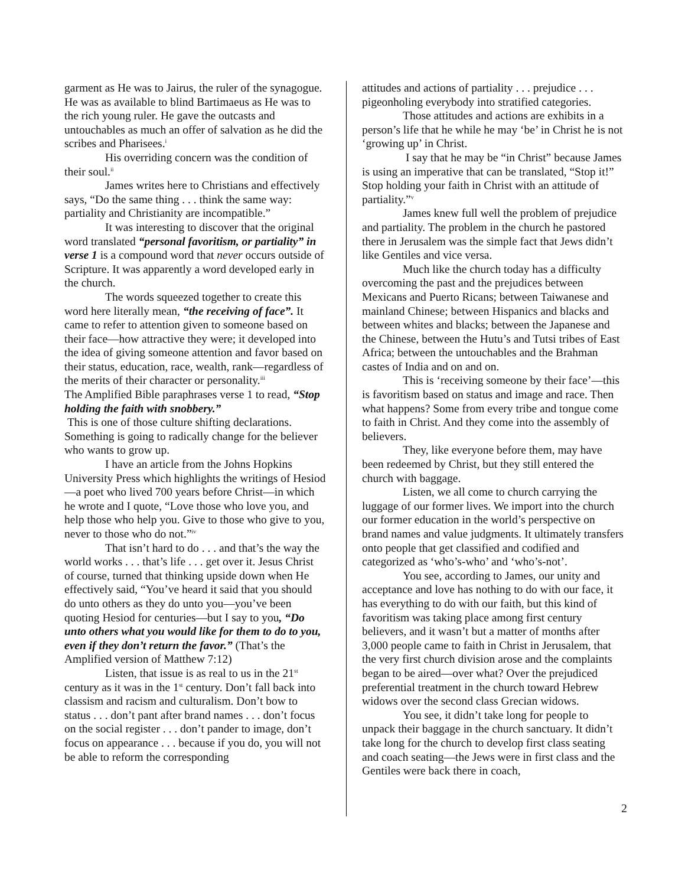garment as He was to Jairus, the ruler of the synagogue. He was as available to blind Bartimaeus as He was to the rich young ruler. He gave the outcasts and untouchables as much an offer of salvation as he did the scribes and Pharisees.<sup>i</sup>
His overriding concern was the condition of their soul.<sup>ii</sup>
James writes here to Christians and effectively says, “Do the same thing . . . think the same way: partiality and Christianity are incompatible.”
It was interesting to discover that the original word translated “personal favoritism, or partiality” in verse 1 is a compound word that never occurs outside of Scripture. It was apparently a word developed early in the church.
The words squeezed together to create this word here literally mean, “the receiving of face”. It came to refer to attention given to someone based on their face—how attractive they were; it developed into the idea of giving someone attention and favor based on their status, education, race, wealth, rank—regardless of the merits of their character or personality.<sup>iii</sup>
The Amplified Bible paraphrases verse 1 to read, “Stop holding the faith with snobbery.”
This is one of those culture shifting declarations. Something is going to radically change for the believer who wants to grow up.
I have an article from the Johns Hopkins University Press which highlights the writings of Hesiod—a poet who lived 700 years before Christ—in which he wrote and I quote, “Love those who love you, and help those who help you. Give to those who give to you, never to those who do not.”<sup>iv</sup>
That isn’t hard to do . . . and that’s the way the world works . . . that’s life . . . get over it. Jesus Christ of course, turned that thinking upside down when He effectively said, “You’ve heard it said that you should do unto others as they do unto you—you’ve been quoting Hesiod for centuries—but I say to you, “Do unto others what you would like for them to do to you, even if they don’t return the favor.” (That’s the Amplified version of Matthew 7:12)
Listen, that issue is as real to us in the 21<sup>st</sup> century as it was in the 1<sup>st</sup> century. Don’t fall back into classism and racism and culturalism. Don’t bow to status . . . don’t pant after brand names . . . don’t focus on the social register . . . don’t pander to image, don’t focus on appearance . . . because if you do, you will not be able to reform the corresponding
attitudes and actions of partiality . . . prejudice . . . pigeonholing everybody into stratified categories.
Those attitudes and actions are exhibits in a person’s life that he while he may ‘be’ in Christ he is not ‘growing up’ in Christ.
I say that he may be “in Christ” because James is using an imperative that can be translated, “Stop it!” Stop holding your faith in Christ with an attitude of partiality.”<sup>v</sup>
James knew full well the problem of prejudice and partiality. The problem in the church he pastored there in Jerusalem was the simple fact that Jews didn’t like Gentiles and vice versa.
Much like the church today has a difficulty overcoming the past and the prejudices between Mexicans and Puerto Ricans; between Taiwanese and mainland Chinese; between Hispanics and blacks and between whites and blacks; between the Japanese and the Chinese, between the Hutu’s and Tutsi tribes of East Africa; between the untouchables and the Brahman castes of India and on and on.
This is ‘receiving someone by their face’—this is favoritism based on status and image and race. Then what happens? Some from every tribe and tongue come to faith in Christ. And they come into the assembly of believers.
They, like everyone before them, may have been redeemed by Christ, but they still entered the church with baggage.
Listen, we all come to church carrying the luggage of our former lives. We import into the church our former education in the world’s perspective on brand names and value judgments. It ultimately transfers onto people that get classified and codified and categorized as ‘who’s-who’ and ‘who’s-not’.
You see, according to James, our unity and acceptance and love has nothing to do with our face, it has everything to do with our faith, but this kind of favoritism was taking place among first century believers, and it wasn’t but a matter of months after 3,000 people came to faith in Christ in Jerusalem, that the very first church division arose and the complaints began to be aired—over what? Over the prejudiced preferential treatment in the church toward Hebrew widows over the second class Grecian widows.
You see, it didn’t take long for people to unpack their baggage in the church sanctuary. It didn’t take long for the church to develop first class seating and coach seating—the Jews were in first class and the Gentiles were back there in coach,
2